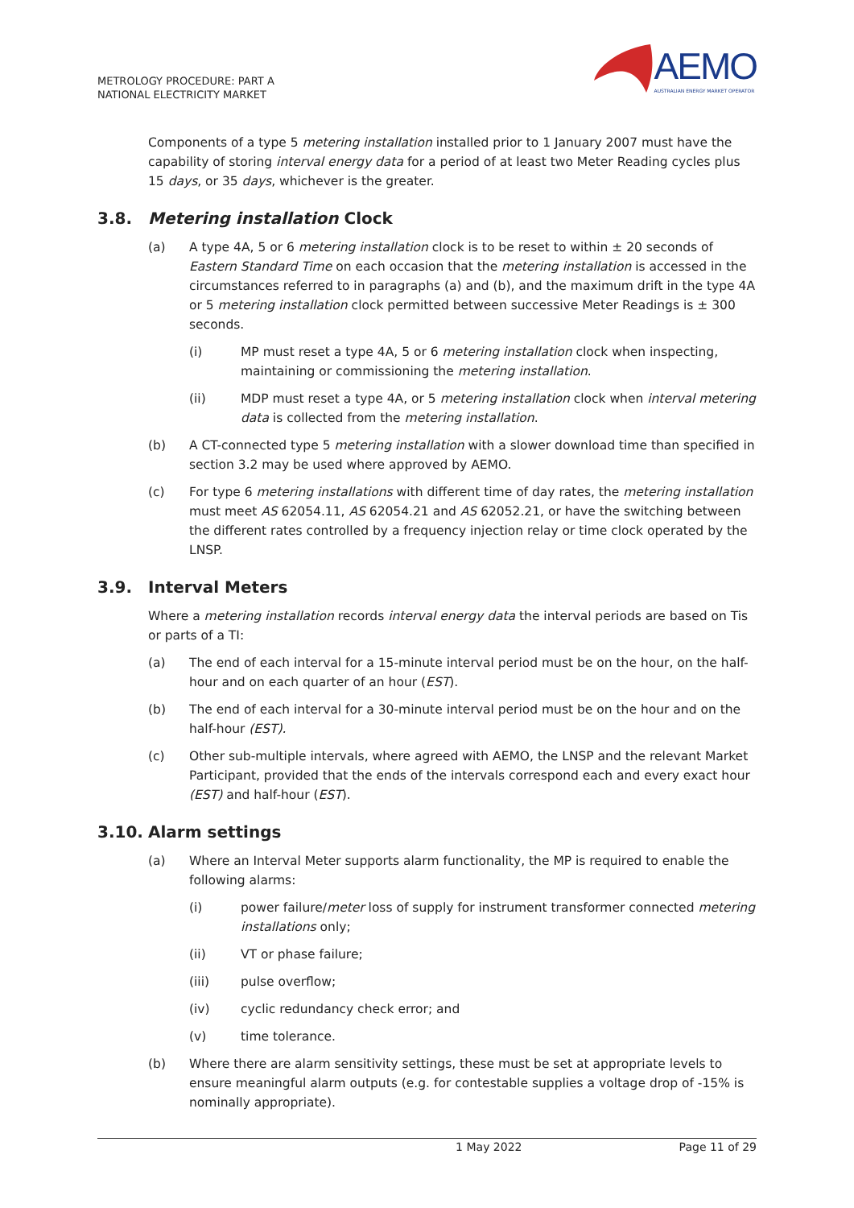METROLOGY PROCEDURE: PART A
NATIONAL ELECTRICITY MARKET
AEMO
AUSTRALIAN ENERGY MARKET OPERATOR
Components of a type 5 metering installation installed prior to 1 January 2007 must have the capability of storing interval energy data for a period of at least two Meter Reading cycles plus 15 days, or 35 days, whichever is the greater.
3.8. Metering installation Clock
(a) A type 4A, 5 or 6 metering installation clock is to be reset to within ± 20 seconds of Eastern Standard Time on each occasion that the metering installation is accessed in the circumstances referred to in paragraphs (a) and (b), and the maximum drift in the type 4A or 5 metering installation clock permitted between successive Meter Readings is ± 300 seconds.
(i) MP must reset a type 4A, 5 or 6 metering installation clock when inspecting, maintaining or commissioning the metering installation.
(ii) MDP must reset a type 4A, or 5 metering installation clock when interval metering data is collected from the metering installation.
(b) A CT-connected type 5 metering installation with a slower download time than specified in section 3.2 may be used where approved by AEMO.
(c) For type 6 metering installations with different time of day rates, the metering installation must meet AS 62054.11, AS 62054.21 and AS 62052.21, or have the switching between the different rates controlled by a frequency injection relay or time clock operated by the LNSP.
3.9. Interval Meters
Where a metering installation records interval energy data the interval periods are based on Tis or parts of a TI:
(a) The end of each interval for a 15-minute interval period must be on the hour, on the half-hour and on each quarter of an hour (EST).
(b) The end of each interval for a 30-minute interval period must be on the hour and on the half-hour (EST).
(c) Other sub-multiple intervals, where agreed with AEMO, the LNSP and the relevant Market Participant, provided that the ends of the intervals correspond each and every exact hour (EST) and half-hour (EST).
3.10. Alarm settings
(a) Where an Interval Meter supports alarm functionality, the MP is required to enable the following alarms:
(i) power failure/meter loss of supply for instrument transformer connected metering installations only;
(ii) VT or phase failure;
(iii) pulse overflow;
(iv) cyclic redundancy check error; and
(v) time tolerance.
(b) Where there are alarm sensitivity settings, these must be set at appropriate levels to ensure meaningful alarm outputs (e.g. for contestable supplies a voltage drop of -15% is nominally appropriate).
1 May 2022 Page 11 of 29